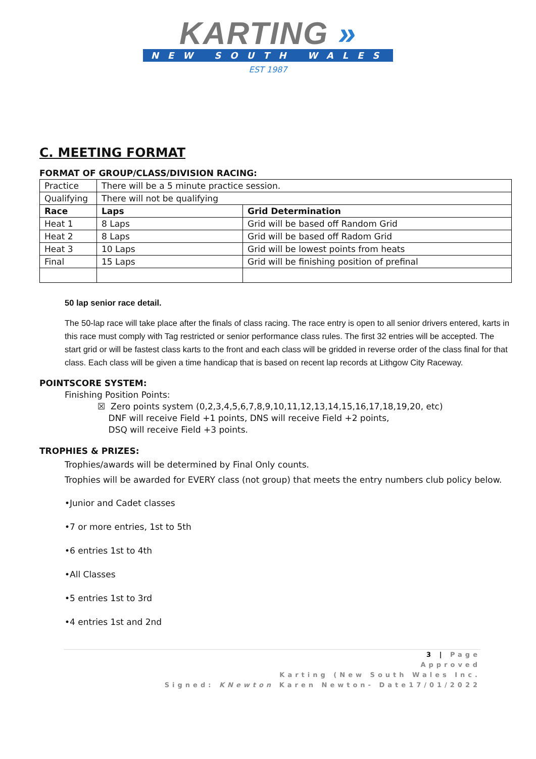KARTING »
NEW SOUTH WALES
EST 1987
C. MEETING FORMAT
FORMAT OF GROUP/CLASS/DIVISION RACING:
| Practice | There will be a 5 minute practice session. | |
| Qualifying | There will not be qualifying | |
| Race | Laps | Grid Determination |
| Heat 1 | 8 Laps | Grid will be based off Random Grid |
| Heat 2 | 8 Laps | Grid will be based off Radom Grid |
| Heat 3 | 10 Laps | Grid will be lowest points from heats |
| Final | 15 Laps | Grid will be finishing position of prefinal |
50 lap senior race detail.
The 50-lap race will take place after the finals of class racing. The race entry is open to all senior drivers entered, karts in this race must comply with Tag restricted or senior performance class rules. The first 32 entries will be accepted. The start grid or will be fastest class karts to the front and each class will be gridded in reverse order of the class final for that class. Each class will be given a time handicap that is based on recent lap records at Lithgow City Raceway.
POINTSCORE SYSTEM:
Finishing Position Points:
☒ Zero points system (0,2,3,4,5,6,7,8,9,10,11,12,13,14,15,16,17,18,19,20, etc)
DNF will receive Field +1 points, DNS will receive Field +2 points,
DSQ will receive Field +3 points.
TROPHIES & PRIZES:
Trophies/awards will be determined by Final Only counts.
Trophies will be awarded for EVERY class (not group) that meets the entry numbers club policy below.
•Junior and Cadet classes
•7 or more entries, 1st to 5th
•6 entries 1st to 4th
•All Classes
•5 entries 1st to 3rd
•4 entries 1st and 2nd
3 | Page
Approved
Karting (New South Wales Inc.
Signed: KNewton Karen Newton- Date17/01/2022